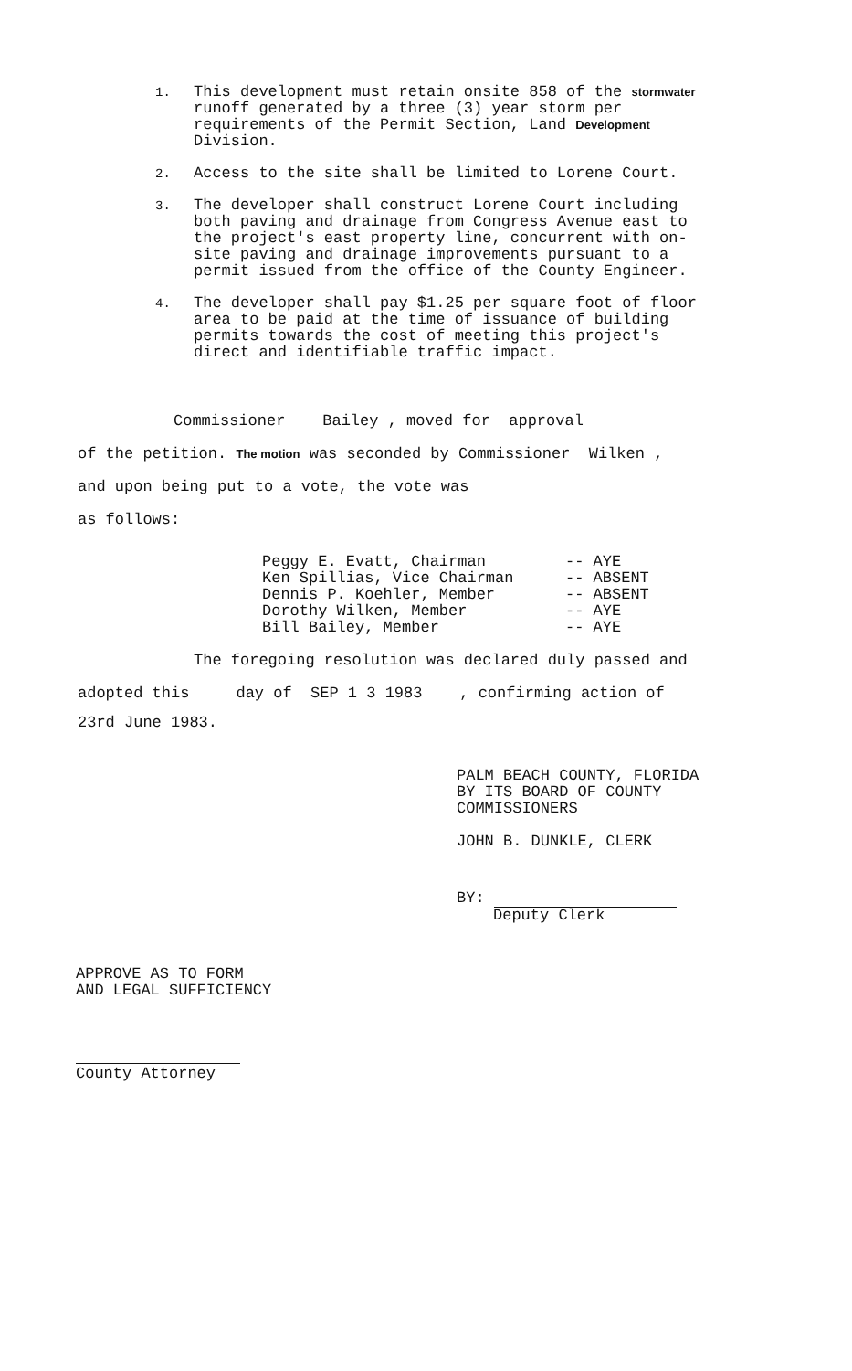1.
This development must retain onsite 858 of the stormwater runoff generated by a three (3) year storm per requirements of the Permit Section, Land Development Division.
2.
Access to the site shall be limited to Lorene Court.
3.
The developer shall construct Lorene Court including both paving and drainage from Congress Avenue east to the project's east property line, concurrent with on-site paving and drainage improvements pursuant to a permit issued from the office of the County Engineer.
4.
The developer shall pay $1.25 per square foot of floor area to be paid at the time of issuance of building permits towards the cost of meeting this project's direct and identifiable traffic impact.
Commissioner Bailey , moved for approval
of the petition. The motion was seconded by Commissioner Wilken ,
and upon being put to a vote, the vote was
as follows:
Peggy E. Evatt, Chairman -- AYE
Ken Spillias, Vice Chairman -- ABSENT
Dennis P. Koehler, Member -- ABSENT
Dorothy Wilken, Member -- AYE
Bill Bailey, Member -- AYE
The foregoing resolution was declared duly passed and
adopted this day of SEP 1 3 1983 , confirming action of
23rd June 1983.
PALM BEACH COUNTY, FLORIDA
BY ITS BOARD OF COUNTY
COMMISSIONERS
JOHN B. DUNKLE, CLERK
BY:
Deputy Clerk
APPROVE AS TO FORM
AND LEGAL SUFFICIENCY
County Attorney